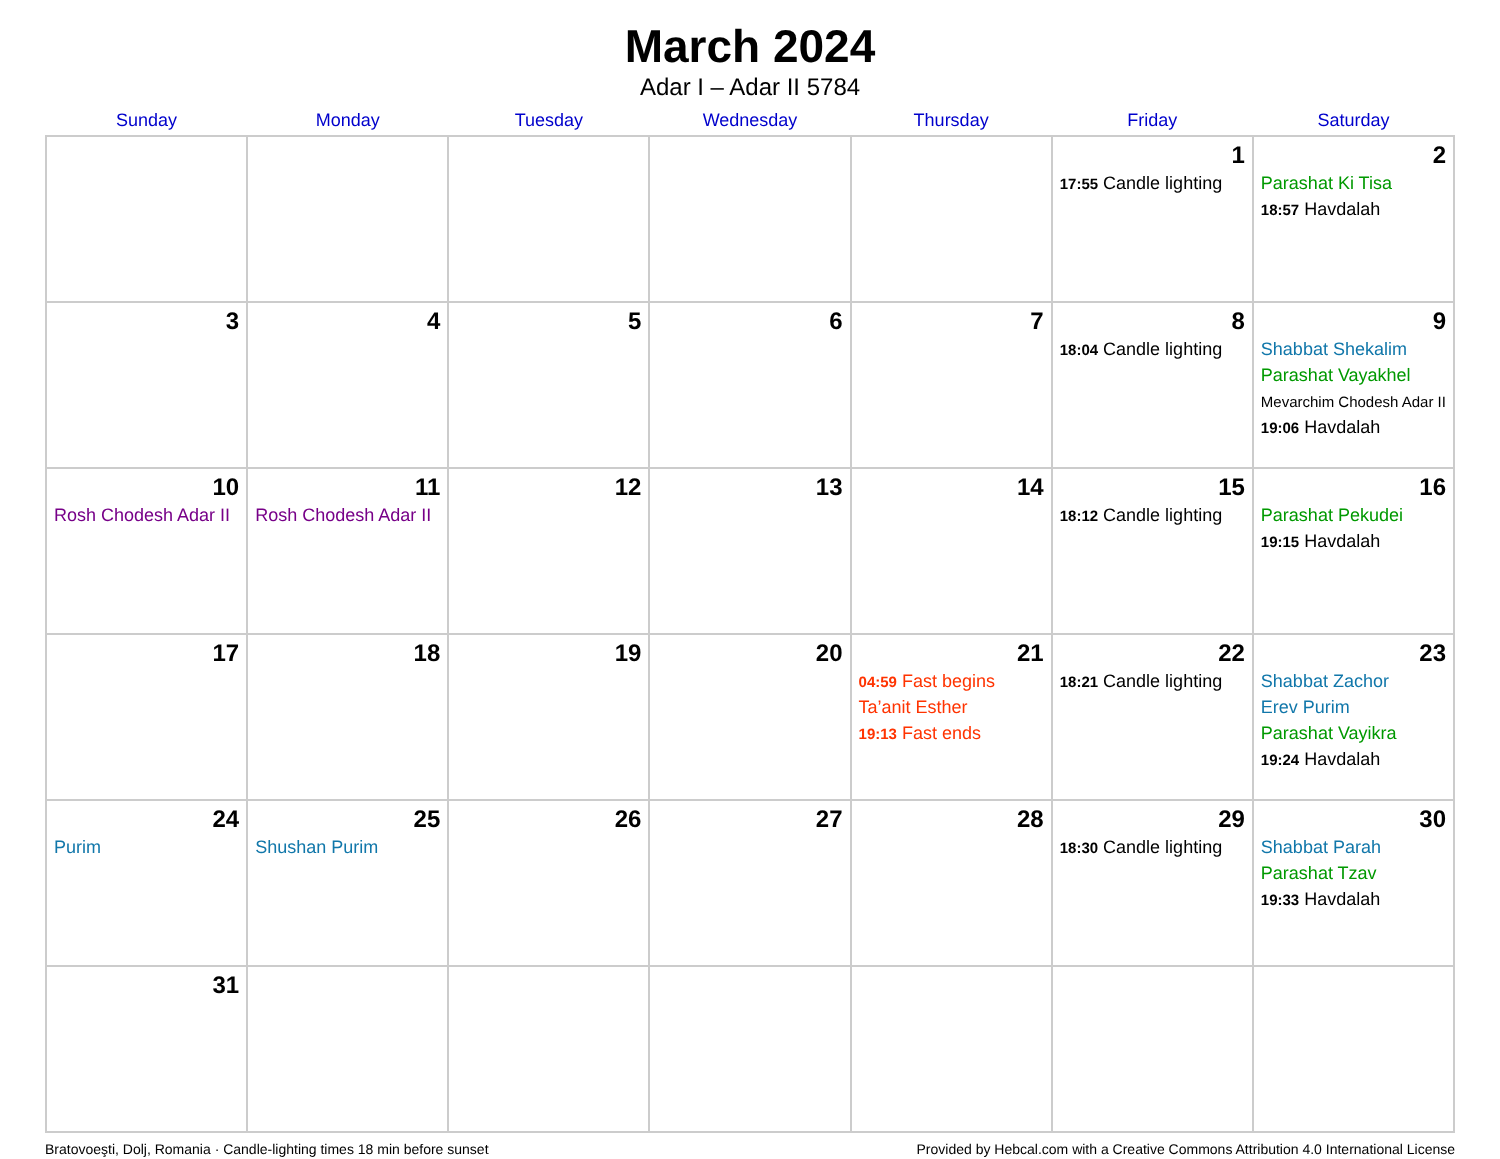March 2024
Adar I – Adar II 5784
| Sunday | Monday | Tuesday | Wednesday | Thursday | Friday | Saturday |
| --- | --- | --- | --- | --- | --- | --- |
| | | | | | 1 17:55 Candle lighting | 2 Parashat Ki Tisa 18:57 Havdalah |
| 3 | 4 | 5 | 6 | 7 | 8 18:04 Candle lighting | 9 Shabbat Shekalim Parashat Vayakhel Mevarchim Chodesh Adar II 19:06 Havdalah |
| 10 Rosh Chodesh Adar II | 11 Rosh Chodesh Adar II | 12 | 13 | 14 | 15 18:12 Candle lighting | 16 Parashat Pekudei 19:15 Havdalah |
| 17 | 18 | 19 | 20 | 21 04:59 Fast begins Ta’anit Esther 19:13 Fast ends | 22 18:21 Candle lighting | 23 Shabbat Zachor Erev Purim Parashat Vayikra 19:24 Havdalah |
| 24 Purim | 25 Shushan Purim | 26 | 27 | 28 | 29 18:30 Candle lighting | 30 Shabbat Parah Parashat Tzav 19:33 Havdalah |
| 31 | | | | | | |
Bratovoeşti, Dolj, Romania · Candle-lighting times 18 min before sunset Provided by Hebcal.com with a Creative Commons Attribution 4.0 International License